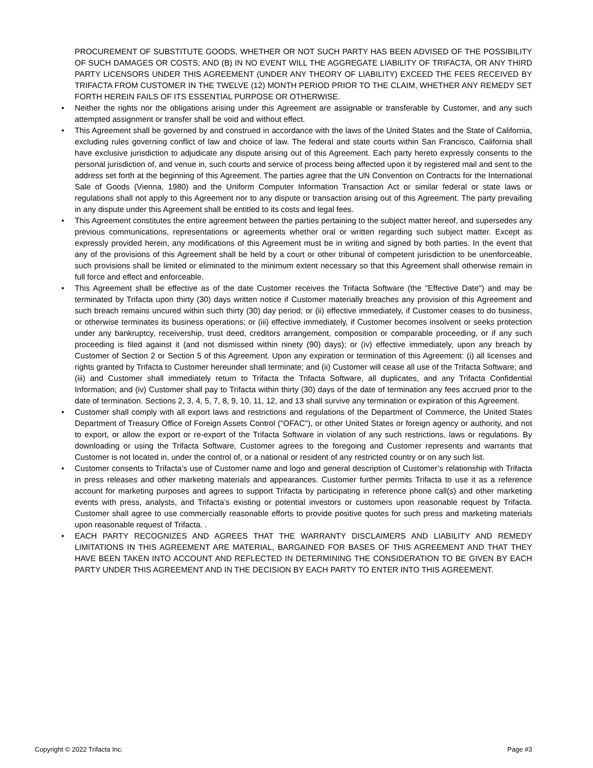PROCUREMENT OF SUBSTITUTE GOODS, WHETHER OR NOT SUCH PARTY HAS BEEN ADVISED OF THE POSSIBILITY OF SUCH DAMAGES OR COSTS; AND (B) IN NO EVENT WILL THE AGGREGATE LIABILITY OF TRIFACTA, OR ANY THIRD PARTY LICENSORS UNDER THIS AGREEMENT (UNDER ANY THEORY OF LIABILITY) EXCEED THE FEES RECEIVED BY TRIFACTA FROM CUSTOMER IN THE TWELVE (12) MONTH PERIOD PRIOR TO THE CLAIM, WHETHER ANY REMEDY SET FORTH HEREIN FAILS OF ITS ESSENTIAL PURPOSE OR OTHERWISE.
• Neither the rights nor the obligations arising under this Agreement are assignable or transferable by Customer, and any such attempted assignment or transfer shall be void and without effect.
• This Agreement shall be governed by and construed in accordance with the laws of the United States and the State of California, excluding rules governing conflict of law and choice of law. The federal and state courts within San Francisco, California shall have exclusive jurisdiction to adjudicate any dispute arising out of this Agreement. Each party hereto expressly consents to the personal jurisdiction of, and venue in, such courts and service of process being affected upon it by registered mail and sent to the address set forth at the beginning of this Agreement. The parties agree that the UN Convention on Contracts for the International Sale of Goods (Vienna, 1980) and the Uniform Computer Information Transaction Act or similar federal or state laws or regulations shall not apply to this Agreement nor to any dispute or transaction arising out of this Agreement. The party prevailing in any dispute under this Agreement shall be entitled to its costs and legal fees.
• This Agreement constitutes the entire agreement between the parties pertaining to the subject matter hereof, and supersedes any previous communications, representations or agreements whether oral or written regarding such subject matter. Except as expressly provided herein, any modifications of this Agreement must be in writing and signed by both parties. In the event that any of the provisions of this Agreement shall be held by a court or other tribunal of competent jurisdiction to be unenforceable, such provisions shall be limited or eliminated to the minimum extent necessary so that this Agreement shall otherwise remain in full force and effect and enforceable.
• This Agreement shall be effective as of the date Customer receives the Trifacta Software (the "Effective Date") and may be terminated by Trifacta upon thirty (30) days written notice if Customer materially breaches any provision of this Agreement and such breach remains uncured within such thirty (30) day period; or (ii) effective immediately, if Customer ceases to do business, or otherwise terminates its business operations; or (iii) effective immediately, if Customer becomes insolvent or seeks protection under any bankruptcy, receivership, trust deed, creditors arrangement, composition or comparable proceeding, or if any such proceeding is filed against it (and not dismissed within ninety (90) days); or (iv) effective immediately, upon any breach by Customer of Section 2 or Section 5 of this Agreement. Upon any expiration or termination of this Agreement: (i) all licenses and rights granted by Trifacta to Customer hereunder shall terminate; and (ii) Customer will cease all use of the Trifacta Software; and (iii) and Customer shall immediately return to Trifacta the Trifacta Software, all duplicates, and any Trifacta Confidential Information; and (iv) Customer shall pay to Trifacta within thirty (30) days of the date of termination any fees accrued prior to the date of termination. Sections 2, 3, 4, 5, 7, 8, 9, 10, 11, 12, and 13 shall survive any termination or expiration of this Agreement.
• Customer shall comply with all export laws and restrictions and regulations of the Department of Commerce, the United States Department of Treasury Office of Foreign Assets Control ("OFAC"), or other United States or foreign agency or authority, and not to export, or allow the export or re-export of the Trifacta Software in violation of any such restrictions, laws or regulations. By downloading or using the Trifacta Software, Customer agrees to the foregoing and Customer represents and warrants that Customer is not located in, under the control of, or a national or resident of any restricted country or on any such list.
• Customer consents to Trifacta’s use of Customer name and logo and general description of Customer’s relationship with Trifacta in press releases and other marketing materials and appearances. Customer further permits Trifacta to use it as a reference account for marketing purposes and agrees to support Trifacta by participating in reference phone call(s) and other marketing events with press, analysts, and Trifacta’s existing or potential investors or customers upon reasonable request by Trifacta. Customer shall agree to use commercially reasonable efforts to provide positive quotes for such press and marketing materials upon reasonable request of Trifacta. .
• EACH PARTY RECOGNIZES AND AGREES THAT THE WARRANTY DISCLAIMERS AND LIABILITY AND REMEDY LIMITATIONS IN THIS AGREEMENT ARE MATERIAL, BARGAINED FOR BASES OF THIS AGREEMENT AND THAT THEY HAVE BEEN TAKEN INTO ACCOUNT AND REFLECTED IN DETERMINING THE CONSIDERATION TO BE GIVEN BY EACH PARTY UNDER THIS AGREEMENT AND IN THE DECISION BY EACH PARTY TO ENTER INTO THIS AGREEMENT.
Copyright © 2022 Trifacta Inc. Page #3